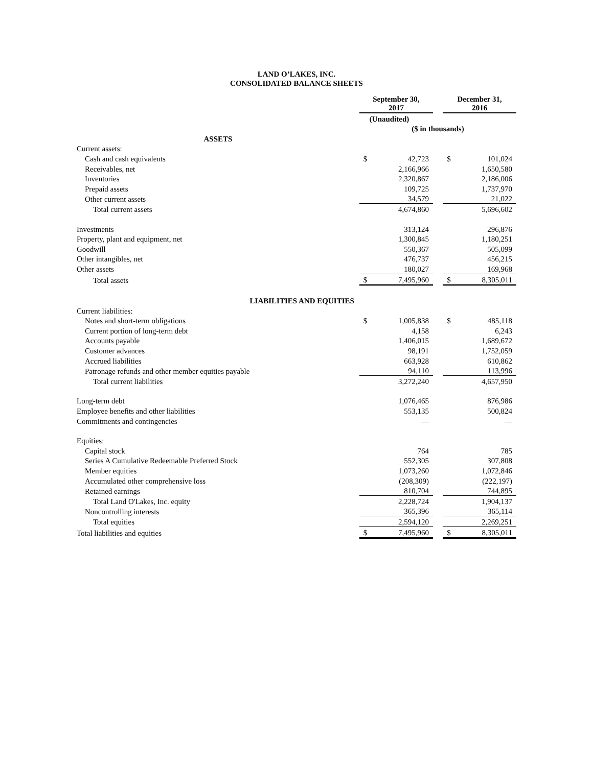LAND O’LAKES, INC.
CONSOLIDATED BALANCE SHEETS
| | September 30, 2017 | | | December 31, 2016 | |
| | (Unaudited) | | | | |
| | ($ in thousands) | | | | |
| ASSETS | | | | | |
| Current assets: | | | | | |
| Cash and cash equivalents | $ | 42,723 | | $ | 101,024 |
| Receivables, net | | 2,166,966 | | | 1,650,580 |
| Inventories | | 2,320,867 | | | 2,186,006 |
| Prepaid assets | | 109,725 | | | 1,737,970 |
| Other current assets | | 34,579 | | | 21,022 |
| Total current assets | | 4,674,860 | | | 5,696,602 |
| Investments | | 313,124 | | | 296,876 |
| Property, plant and equipment, net | | 1,300,845 | | | 1,180,251 |
| Goodwill | | 550,367 | | | 505,099 |
| Other intangibles, net | | 476,737 | | | 456,215 |
| Other assets | | 180,027 | | | 169,968 |
| Total assets | $ | 7,495,960 | | $ | 8,305,011 |
| LIABILITIES AND EQUITIES | | | | | |
| Current liabilities: | | | | | |
| Notes and short-term obligations | $ | 1,005,838 | | $ | 485,118 |
| Current portion of long-term debt | | 4,158 | | | 6,243 |
| Accounts payable | | 1,406,015 | | | 1,689,672 |
| Customer advances | | 98,191 | | | 1,752,059 |
| Accrued liabilities | | 663,928 | | | 610,862 |
| Patronage refunds and other member equities payable | | 94,110 | | | 113,996 |
| Total current liabilities | | 3,272,240 | | | 4,657,950 |
| Long-term debt | | 1,076,465 | | | 876,986 |
| Employee benefits and other liabilities | | 553,135 | | | 500,824 |
| Commitments and contingencies | | — | | | — |
| Equities: | | | | | |
| Capital stock | | 764 | | | 785 |
| Series A Cumulative Redeemable Preferred Stock | | 552,305 | | | 307,808 |
| Member equities | | 1,073,260 | | | 1,072,846 |
| Accumulated other comprehensive loss | | (208,309) | | | (222,197) |
| Retained earnings | | 810,704 | | | 744,895 |
| Total Land O'Lakes, Inc. equity | | 2,228,724 | | | 1,904,137 |
| Noncontrolling interests | | 365,396 | | | 365,114 |
| Total equities | | 2,594,120 | | | 2,269,251 |
| Total liabilities and equities | $ | 7,495,960 | | $ | 8,305,011 |